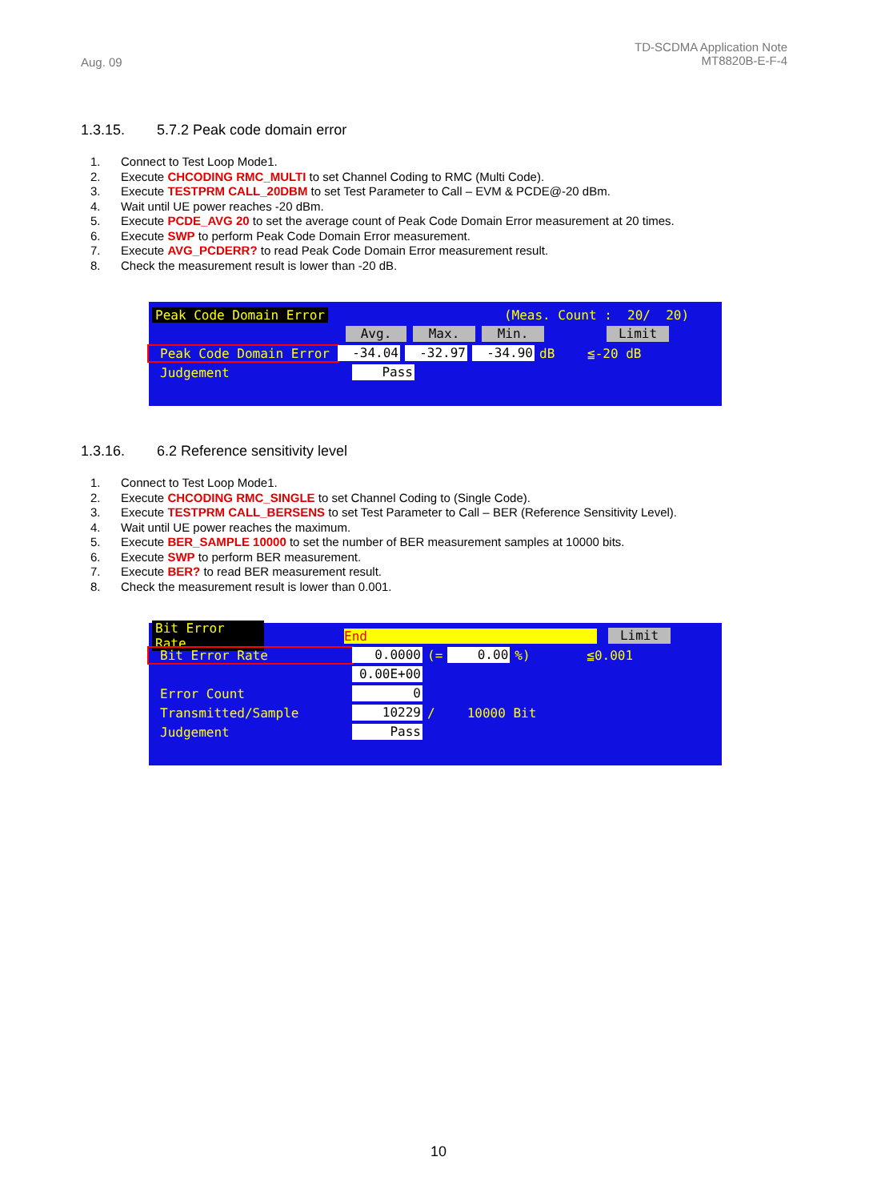Aug. 09
TD-SCDMA Application Note
MT8820B-E-F-4
1.3.15. 5.7.2 Peak code domain error
1. Connect to Test Loop Mode1.
2. Execute CHCODING RMC_MULTI to set Channel Coding to RMC (Multi Code).
3. Execute TESTPRM CALL_20DBM to set Test Parameter to Call – EVM & PCDE@-20 dBm.
4. Wait until UE power reaches -20 dBm.
5. Execute PCDE_AVG 20 to set the average count of Peak Code Domain Error measurement at 20 times.
6. Execute SWP to perform Peak Code Domain Error measurement.
7. Execute AVG_PCDERR? to read Peak Code Domain Error measurement result.
8. Check the measurement result is lower than -20 dB.
Peak Code Domain Error (Meas. Count : 20/ 20)
Avg. Max. Min. Limit
Peak Code Domain Error -34.04 -32.97 -34.90 dB ≦-20 dB
Judgement Pass
1.3.16. 6.2 Reference sensitivity level
1. Connect to Test Loop Mode1.
2. Execute CHCODING RMC_SINGLE to set Channel Coding to (Single Code).
3. Execute TESTPRM CALL_BERSENS to set Test Parameter to Call – BER (Reference Sensitivity Level).
4. Wait until UE power reaches the maximum.
5. Execute BER_SAMPLE 10000 to set the number of BER measurement samples at 10000 bits.
6. Execute SWP to perform BER measurement.
7. Execute BER? to read BER measurement result.
8. Check the measurement result is lower than 0.001.
Bit Error Rate End Limit
Bit Error Rate 0.0000 (= 0.00%) ≦0.001
0.00E+00
Error Count 0
Transmitted/Sample 10229 / 10000 Bit
Judgement Pass
10